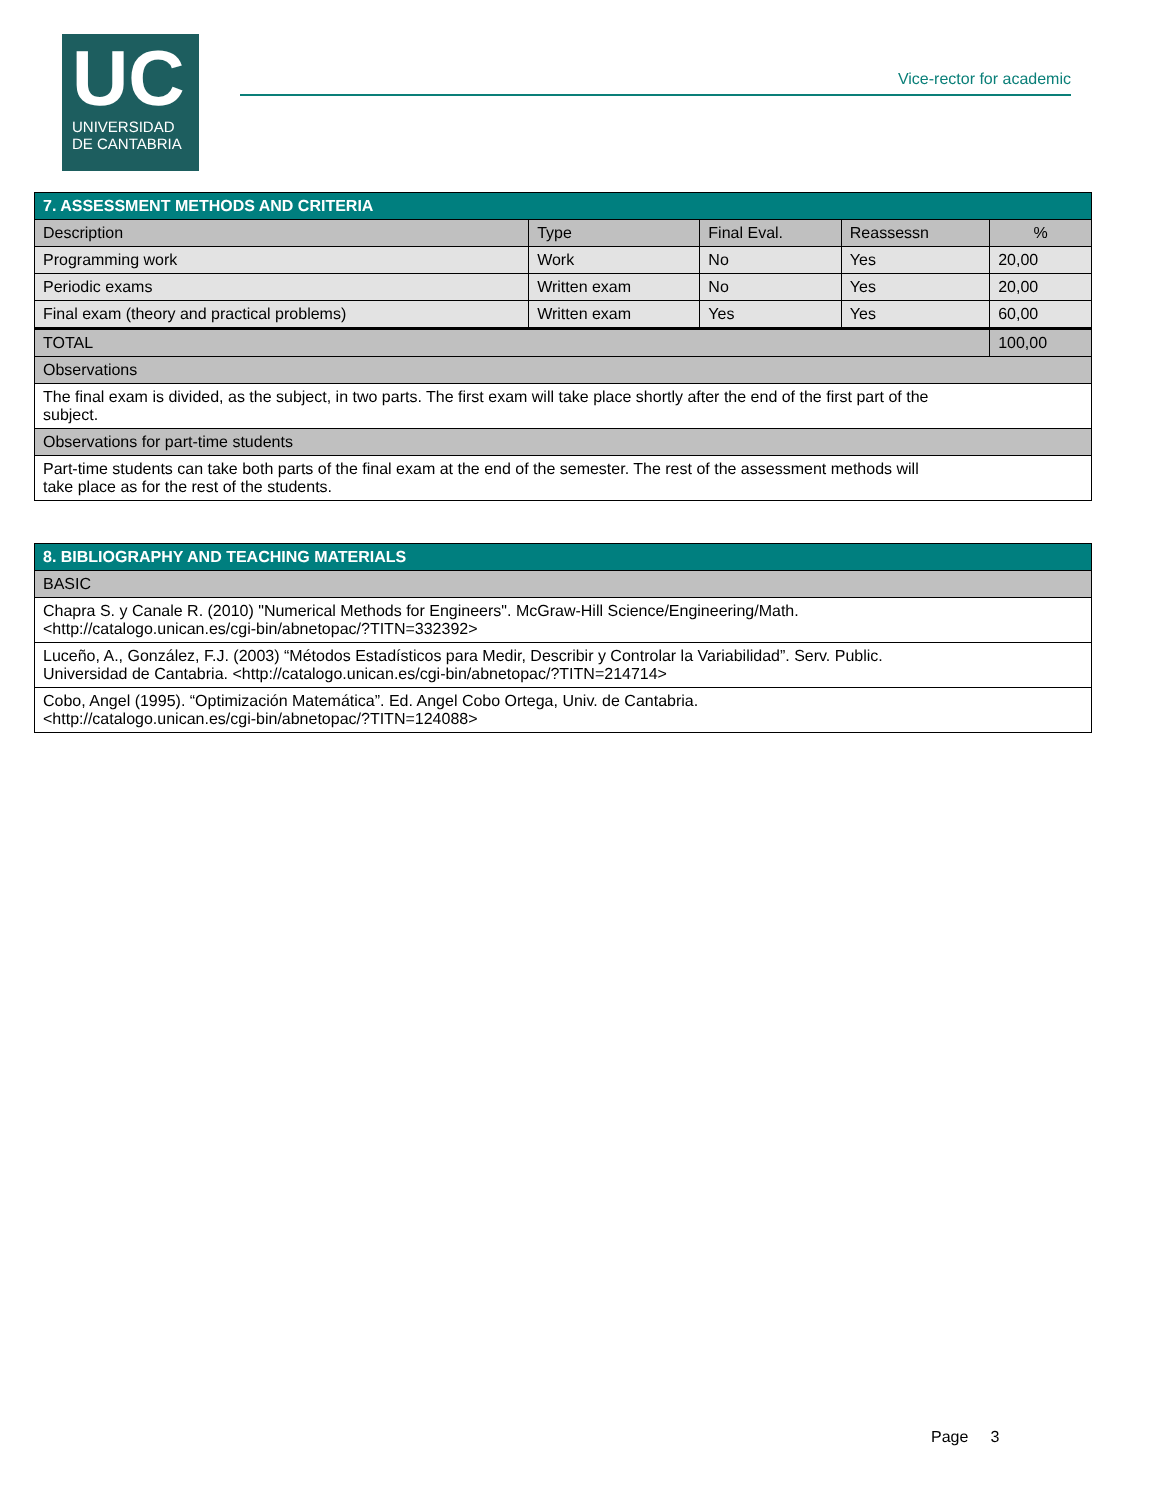UC
UNIVERSIDAD
DE CANTABRIA
Vice-rector for academic
| 7. ASSESSMENT METHODS AND CRITERIA | | | | |
| --- | --- | --- | --- | --- |
| Description | Type | Final Eval. | Reassessn | % |
| Programming work | Work | No | Yes | 20,00 |
| Periodic exams | Written exam | No | Yes | 20,00 |
| Final exam (theory and practical problems) | Written exam | Yes | Yes | 60,00 |
| TOTAL | | | | 100,00 |
| Observations | | | | |
| The final exam is divided, as the subject, in two parts. The first exam will take place shortly after the end of the first part of the subject. | | | | |
| Observations for part-time students | | | | |
| Part-time students can take both parts of the final exam at the end of the semester. The rest of the assessment methods will take place as for the rest of the students. | | | | |
| 8. BIBLIOGRAPHY AND TEACHING MATERIALS |
| --- |
| BASIC |
| Chapra S. y Canale R. (2010) "Numerical Methods for Engineers". McGraw-Hill Science/Engineering/Math. <http://catalogo.unican.es/cgi-bin/abnetopac/?TITN=332392> |
| Luceño, A., González, F.J. (2003) “Métodos Estadísticos para Medir, Describir y Controlar la Variabilidad”. Serv. Public. Universidad de Cantabria. <http://catalogo.unican.es/cgi-bin/abnetopac/?TITN=214714> |
| Cobo, Angel (1995). “Optimización Matemática”. Ed. Angel Cobo Ortega, Univ. de Cantabria. <http://catalogo.unican.es/cgi-bin/abnetopac/?TITN=124088> |
Page 3